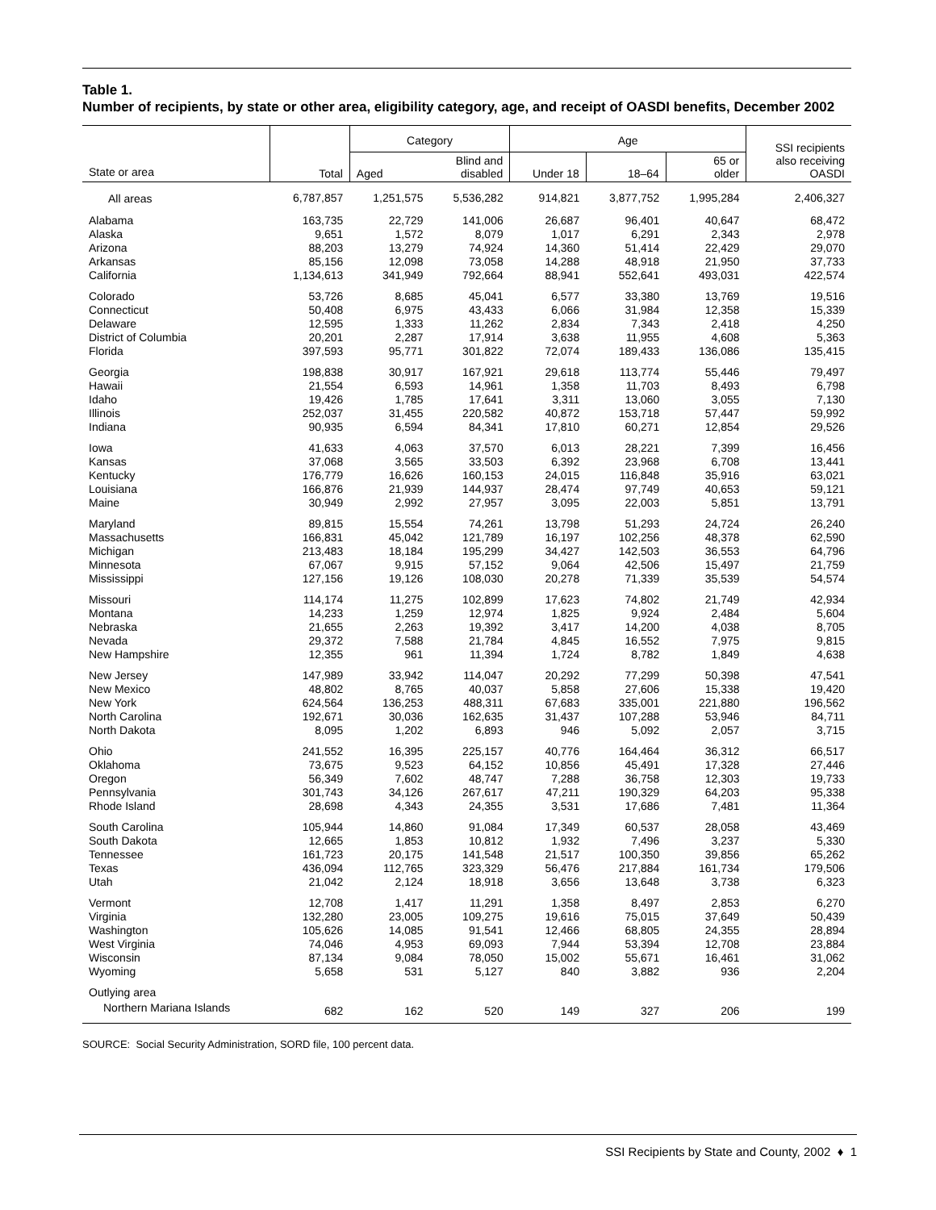Table 1.
Number of recipients, by state or other area, eligibility category, age, and receipt of OASDI benefits, December 2002
| State or area | Total | Category | | Age | | | SSI recipients also receiving OASDI |
| --- | --- | --- | --- | --- | --- | --- | --- |
| | | Aged | Blind and disabled | Under 18 | 18–64 | 65 or older | |
| All areas | 6,787,857 | 1,251,575 | 5,536,282 | 914,821 | 3,877,752 | 1,995,284 | 2,406,327 |
| Alabama | 163,735 | 22,729 | 141,006 | 26,687 | 96,401 | 40,647 | 68,472 |
| Alaska | 9,651 | 1,572 | 8,079 | 1,017 | 6,291 | 2,343 | 2,978 |
| Arizona | 88,203 | 13,279 | 74,924 | 14,360 | 51,414 | 22,429 | 29,070 |
| Arkansas | 85,156 | 12,098 | 73,058 | 14,288 | 48,918 | 21,950 | 37,733 |
| California | 1,134,613 | 341,949 | 792,664 | 88,941 | 552,641 | 493,031 | 422,574 |
| Colorado | 53,726 | 8,685 | 45,041 | 6,577 | 33,380 | 13,769 | 19,516 |
| Connecticut | 50,408 | 6,975 | 43,433 | 6,066 | 31,984 | 12,358 | 15,339 |
| Delaware | 12,595 | 1,333 | 11,262 | 2,834 | 7,343 | 2,418 | 4,250 |
| District of Columbia | 20,201 | 2,287 | 17,914 | 3,638 | 11,955 | 4,608 | 5,363 |
| Florida | 397,593 | 95,771 | 301,822 | 72,074 | 189,433 | 136,086 | 135,415 |
| Georgia | 198,838 | 30,917 | 167,921 | 29,618 | 113,774 | 55,446 | 79,497 |
| Hawaii | 21,554 | 6,593 | 14,961 | 1,358 | 11,703 | 8,493 | 6,798 |
| Idaho | 19,426 | 1,785 | 17,641 | 3,311 | 13,060 | 3,055 | 7,130 |
| Illinois | 252,037 | 31,455 | 220,582 | 40,872 | 153,718 | 57,447 | 59,992 |
| Indiana | 90,935 | 6,594 | 84,341 | 17,810 | 60,271 | 12,854 | 29,526 |
| Iowa | 41,633 | 4,063 | 37,570 | 6,013 | 28,221 | 7,399 | 16,456 |
| Kansas | 37,068 | 3,565 | 33,503 | 6,392 | 23,968 | 6,708 | 13,441 |
| Kentucky | 176,779 | 16,626 | 160,153 | 24,015 | 116,848 | 35,916 | 63,021 |
| Louisiana | 166,876 | 21,939 | 144,937 | 28,474 | 97,749 | 40,653 | 59,121 |
| Maine | 30,949 | 2,992 | 27,957 | 3,095 | 22,003 | 5,851 | 13,791 |
| Maryland | 89,815 | 15,554 | 74,261 | 13,798 | 51,293 | 24,724 | 26,240 |
| Massachusetts | 166,831 | 45,042 | 121,789 | 16,197 | 102,256 | 48,378 | 62,590 |
| Michigan | 213,483 | 18,184 | 195,299 | 34,427 | 142,503 | 36,553 | 64,796 |
| Minnesota | 67,067 | 9,915 | 57,152 | 9,064 | 42,506 | 15,497 | 21,759 |
| Mississippi | 127,156 | 19,126 | 108,030 | 20,278 | 71,339 | 35,539 | 54,574 |
| Missouri | 114,174 | 11,275 | 102,899 | 17,623 | 74,802 | 21,749 | 42,934 |
| Montana | 14,233 | 1,259 | 12,974 | 1,825 | 9,924 | 2,484 | 5,604 |
| Nebraska | 21,655 | 2,263 | 19,392 | 3,417 | 14,200 | 4,038 | 8,705 |
| Nevada | 29,372 | 7,588 | 21,784 | 4,845 | 16,552 | 7,975 | 9,815 |
| New Hampshire | 12,355 | 961 | 11,394 | 1,724 | 8,782 | 1,849 | 4,638 |
| New Jersey | 147,989 | 33,942 | 114,047 | 20,292 | 77,299 | 50,398 | 47,541 |
| New Mexico | 48,802 | 8,765 | 40,037 | 5,858 | 27,606 | 15,338 | 19,420 |
| New York | 624,564 | 136,253 | 488,311 | 67,683 | 335,001 | 221,880 | 196,562 |
| North Carolina | 192,671 | 30,036 | 162,635 | 31,437 | 107,288 | 53,946 | 84,711 |
| North Dakota | 8,095 | 1,202 | 6,893 | 946 | 5,092 | 2,057 | 3,715 |
| Ohio | 241,552 | 16,395 | 225,157 | 40,776 | 164,464 | 36,312 | 66,517 |
| Oklahoma | 73,675 | 9,523 | 64,152 | 10,856 | 45,491 | 17,328 | 27,446 |
| Oregon | 56,349 | 7,602 | 48,747 | 7,288 | 36,758 | 12,303 | 19,733 |
| Pennsylvania | 301,743 | 34,126 | 267,617 | 47,211 | 190,329 | 64,203 | 95,338 |
| Rhode Island | 28,698 | 4,343 | 24,355 | 3,531 | 17,686 | 7,481 | 11,364 |
| South Carolina | 105,944 | 14,860 | 91,084 | 17,349 | 60,537 | 28,058 | 43,469 |
| South Dakota | 12,665 | 1,853 | 10,812 | 1,932 | 7,496 | 3,237 | 5,330 |
| Tennessee | 161,723 | 20,175 | 141,548 | 21,517 | 100,350 | 39,856 | 65,262 |
| Texas | 436,094 | 112,765 | 323,329 | 56,476 | 217,884 | 161,734 | 179,506 |
| Utah | 21,042 | 2,124 | 18,918 | 3,656 | 13,648 | 3,738 | 6,323 |
| Vermont | 12,708 | 1,417 | 11,291 | 1,358 | 8,497 | 2,853 | 6,270 |
| Virginia | 132,280 | 23,005 | 109,275 | 19,616 | 75,015 | 37,649 | 50,439 |
| Washington | 105,626 | 14,085 | 91,541 | 12,466 | 68,805 | 24,355 | 28,894 |
| West Virginia | 74,046 | 4,953 | 69,093 | 7,944 | 53,394 | 12,708 | 23,884 |
| Wisconsin | 87,134 | 9,084 | 78,050 | 15,002 | 55,671 | 16,461 | 31,062 |
| Wyoming | 5,658 | 531 | 5,127 | 840 | 3,882 | 936 | 2,204 |
| Outlying area | | | | | | | |
| Northern Mariana Islands | 682 | 162 | 520 | 149 | 327 | 206 | 199 |
SOURCE: Social Security Administration, SORD file, 100 percent data.
SSI Recipients by State and County, 2002 ♦ 1